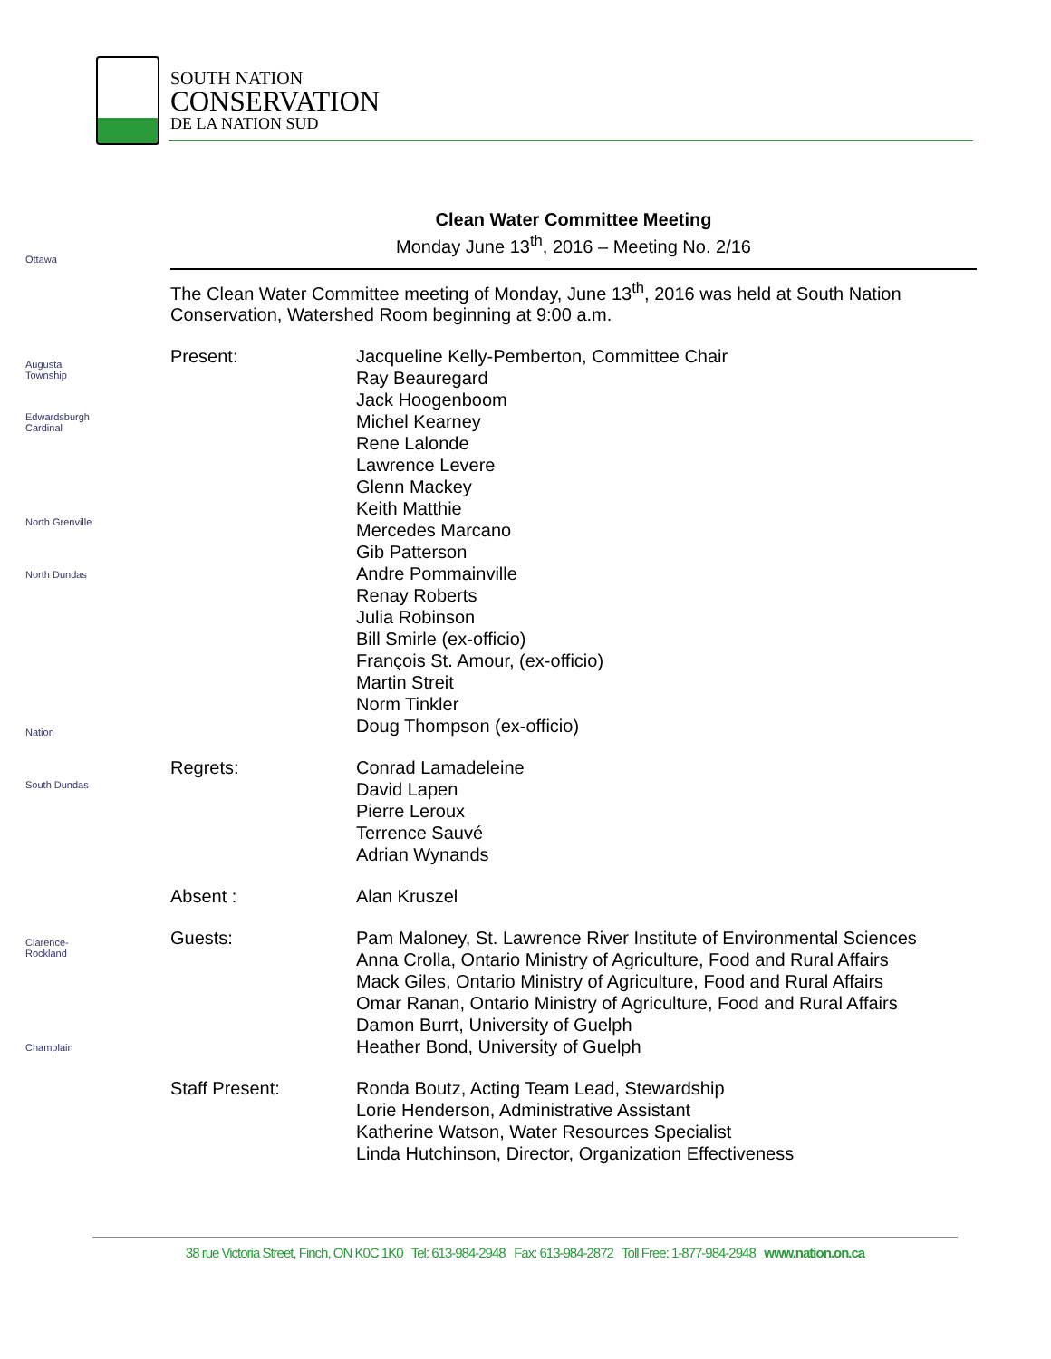SOUTH NATION
CONSERVATION
DE LA NATION SUD
Ottawa
Augusta Township
Edwardsburgh Cardinal
North Grenville
North Dundas
Nation
South Dundas
Clarence-Rockland
Champlain
Clean Water Committee Meeting
Monday June 13<sup>th</sup>, 2016 – Meeting No. 2/16
The Clean Water Committee meeting of Monday, June 13<sup>th</sup>, 2016 was held at South Nation Conservation, Watershed Room beginning at 9:00 a.m.
| Present: | Jacqueline Kelly-Pemberton, Committee Chair Ray Beauregard Jack Hoogenboom Michel Kearney Rene Lalonde Lawrence Levere Glenn Mackey Keith Matthie Mercedes Marcano Gib Patterson Andre Pommainville Renay Roberts Julia Robinson Bill Smirle (ex-officio) François St. Amour, (ex-officio) Martin Streit Norm Tinkler Doug Thompson (ex-officio) |
| Regrets: | Conrad Lamadeleine David Lapen Pierre Leroux Terrence Sauvé Adrian Wynands |
| Absent : | Alan Kruszel |
| Guests: | Pam Maloney, St. Lawrence River Institute of Environmental Sciences Anna Crolla, Ontario Ministry of Agriculture, Food and Rural Affairs Mack Giles, Ontario Ministry of Agriculture, Food and Rural Affairs Omar Ranan, Ontario Ministry of Agriculture, Food and Rural Affairs Damon Burrt, University of Guelph Heather Bond, University of Guelph |
| Staff Present: | Ronda Boutz, Acting Team Lead, Stewardship Lorie Henderson, Administrative Assistant Katherine Watson, Water Resources Specialist Linda Hutchinson, Director, Organization Effectiveness |
38 rue Victoria Street, Finch, ON K0C 1K0 Tel: 613-984-2948 Fax: 613-984-2872 Toll Free: 1-877-984-2948 www.nation.on.ca